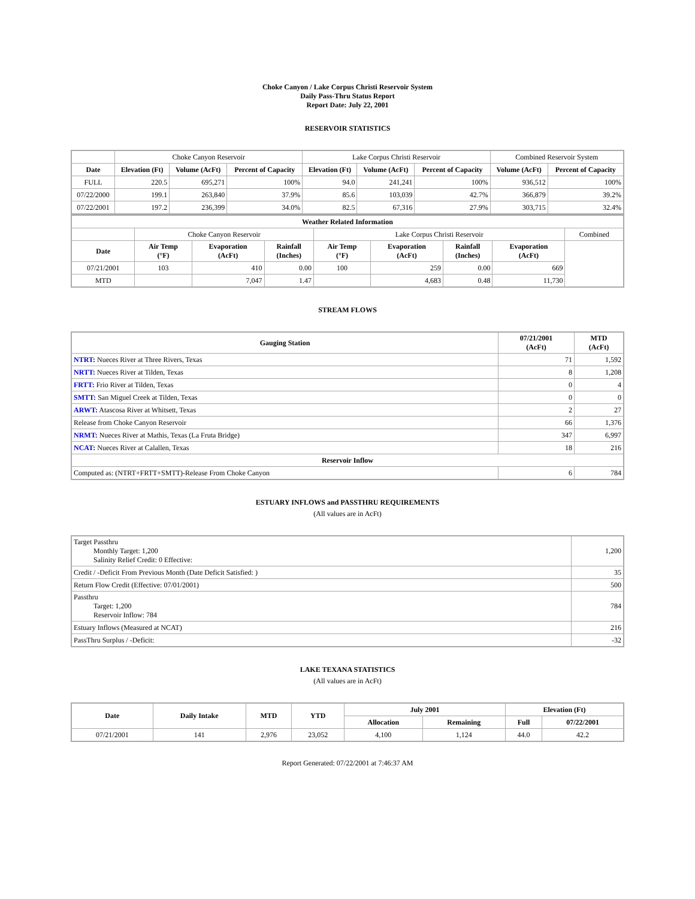Choke Canyon / Lake Corpus Christi Reservoir System
Daily Pass-Thru Status Report
Report Date: July 22, 2001
RESERVOIR STATISTICS
| | Choke Canyon Reservoir | | | Lake Corpus Christi Reservoir | | | Combined Reservoir System | |
| Date | Elevation (Ft) | Volume (AcFt) | Percent of Capacity | Elevation (Ft) | Volume (AcFt) | Percent of Capacity | Volume (AcFt) | Percent of Capacity |
| FULL | 220.5 | 695,271 | 100% | 94.0 | 241,241 | 100% | 936,512 | 100% |
| 07/22/2000 | 199.1 | 263,840 | 37.9% | 85.6 | 103,039 | 42.7% | 366,879 | 39.2% |
| 07/22/2001 | 197.2 | 236,399 | 34.0% | 82.5 | 67,316 | 27.9% | 303,715 | 32.4% |
| Weather Related Information | | | | | | | | |
| --- | --- | --- | --- | --- | --- | --- | --- | --- |
| | Choke Canyon Reservoir | | | Lake Corpus Christi Reservoir | | | | Combined |
| Date | Air Temp (°F) | Evaporation (AcFt) | Rainfall (Inches) | Air Temp (°F) | Evaporation (AcFt) | Rainfall (Inches) | Evaporation (AcFt) | |
| 07/21/2001 | 103 | 410 | 0.00 | 100 | 259 | 0.00 | 669 | |
| MTD | | 7,047 | 1.47 | | 4,683 | 0.48 | 11,730 | |
STREAM FLOWS
| Gauging Station | 07/21/2001 (AcFt) | MTD (AcFt) |
| --- | --- | --- |
| NTRT: Nueces River at Three Rivers, Texas | 71 | 1,592 |
| NRTT: Nueces River at Tilden, Texas | 8 | 1,208 |
| FRTT: Frio River at Tilden, Texas | 0 | 4 |
| SMTT: San Miguel Creek at Tilden, Texas | 0 | 0 |
| ARWT: Atascosa River at Whitsett, Texas | 2 | 27 |
| Release from Choke Canyon Reservoir | 66 | 1,376 |
| NRMT: Nueces River at Mathis, Texas (La Fruta Bridge) | 347 | 6,997 |
| NCAT: Nueces River at Calallen, Texas | 18 | 216 |
| Reservoir Inflow | | |
| Computed as: (NTRT+FRTT+SMTT)-Release From Choke Canyon | 6 | 784 |
ESTUARY INFLOWS and PASSTHRU REQUIREMENTS
(All values are in AcFt)
| Target Passthru Monthly Target: 1,200 Salinity Relief Credit: 0 Effective: | 1,200 |
| Credit / -Deficit From Previous Month (Date Deficit Satisfied: ) | 35 |
| Return Flow Credit (Effective: 07/01/2001) | 500 |
| Passthru Target: 1,200 Reservoir Inflow: 784 | 784 |
| Estuary Inflows (Measured at NCAT) | 216 |
| PassThru Surplus / -Deficit: | -32 |
LAKE TEXANA STATISTICS
(All values are in AcFt)
| Date | Daily Intake | MTD | YTD | July 2001 | | Elevation (Ft) | |
| --- | --- | --- | --- | --- | --- | --- | --- |
| | | | | Allocation | Remaining | Full | 07/22/2001 |
| 07/21/2001 | 141 | 2,976 | 23,052 | 4,100 | 1,124 | 44.0 | 42.2 |
Report Generated: 07/22/2001 at 7:46:37 AM